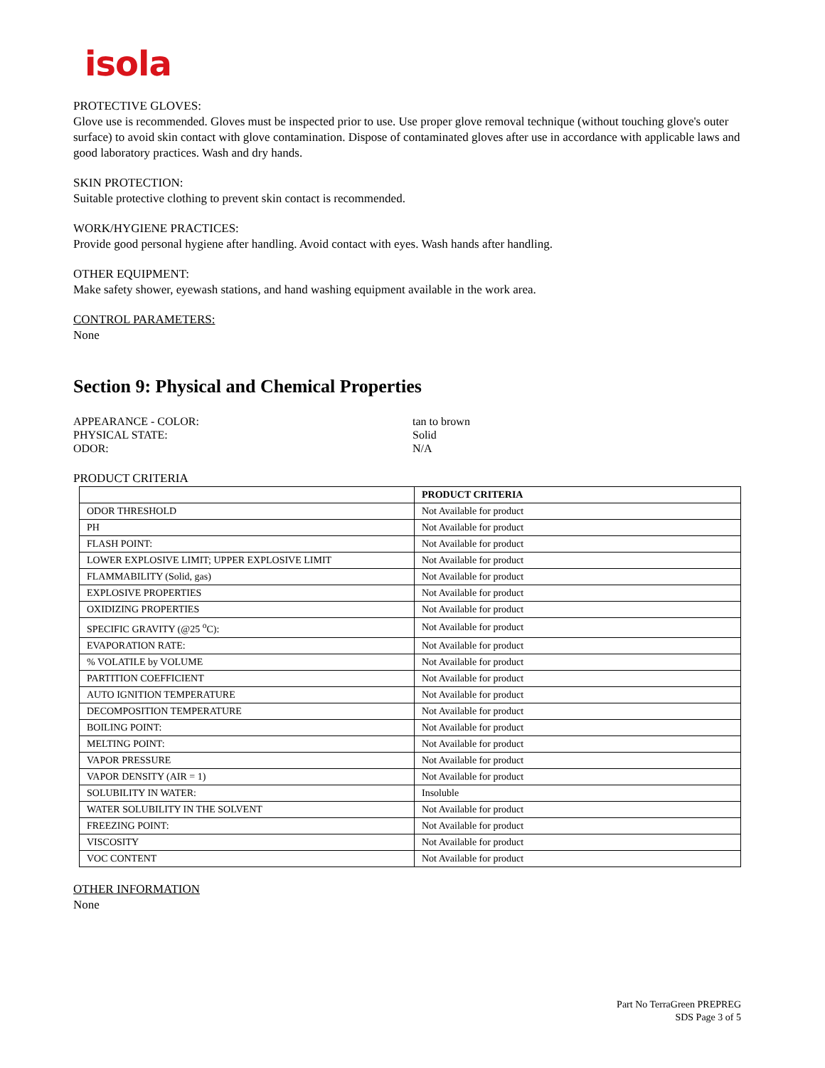isola
PROTECTIVE GLOVES:
Glove use is recommended. Gloves must be inspected prior to use. Use proper glove removal technique (without touching glove's outer surface) to avoid skin contact with glove contamination. Dispose of contaminated gloves after use in accordance with applicable laws and good laboratory practices. Wash and dry hands.
SKIN PROTECTION:
Suitable protective clothing to prevent skin contact is recommended.
WORK/HYGIENE PRACTICES:
Provide good personal hygiene after handling. Avoid contact with eyes. Wash hands after handling.
OTHER EQUIPMENT:
Make safety shower, eyewash stations, and hand washing equipment available in the work area.
CONTROL PARAMETERS:
None
Section 9: Physical and Chemical Properties
APPEARANCE - COLOR:
tan to brown
PHYSICAL STATE:
Solid
ODOR:
N/A
PRODUCT CRITERIA
| | PRODUCT CRITERIA |
| --- | --- |
| ODOR THRESHOLD | Not Available for product |
| PH | Not Available for product |
| FLASH POINT: | Not Available for product |
| LOWER EXPLOSIVE LIMIT; UPPER EXPLOSIVE LIMIT | Not Available for product |
| FLAMMABILITY (Solid, gas) | Not Available for product |
| EXPLOSIVE PROPERTIES | Not Available for product |
| OXIDIZING PROPERTIES | Not Available for product |
| SPECIFIC GRAVITY (@25 <sup>o</sup>C): | Not Available for product |
| EVAPORATION RATE: | Not Available for product |
| % VOLATILE by VOLUME | Not Available for product |
| PARTITION COEFFICIENT | Not Available for product |
| AUTO IGNITION TEMPERATURE | Not Available for product |
| DECOMPOSITION TEMPERATURE | Not Available for product |
| BOILING POINT: | Not Available for product |
| MELTING POINT: | Not Available for product |
| VAPOR PRESSURE | Not Available for product |
| VAPOR DENSITY (AIR = 1) | Not Available for product |
| SOLUBILITY IN WATER: | Insoluble |
| WATER SOLUBILITY IN THE SOLVENT | Not Available for product |
| FREEZING POINT: | Not Available for product |
| VISCOSITY | Not Available for product |
| VOC CONTENT | Not Available for product |
OTHER INFORMATION
None
Part No TerraGreen PREPREG
SDS Page 3 of 5